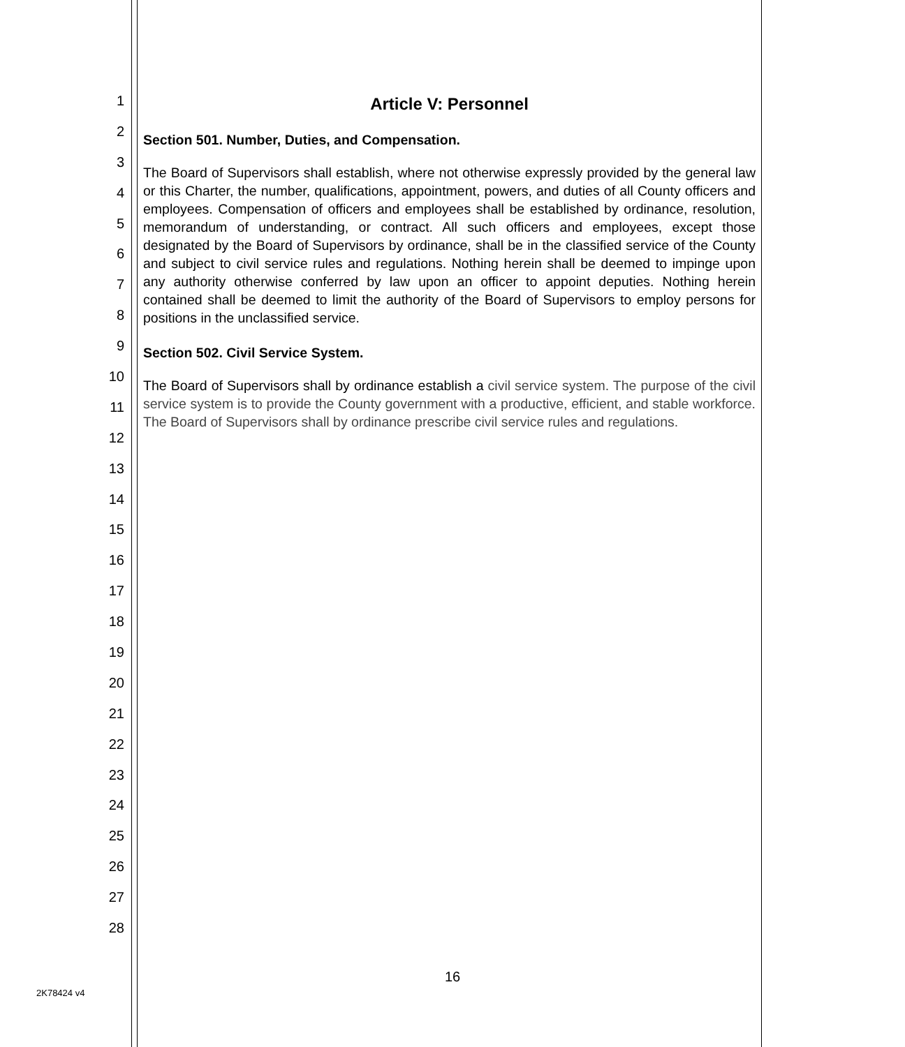1
2
3
4
5
6
7
8
9
10
11
12
13
14
15
16
17
18
19
20
21
22
23
24
25
26
27
28
Article V: Personnel
Section 501. Number, Duties, and Compensation.
The Board of Supervisors shall establish, where not otherwise expressly provided by the general law or this Charter, the number, qualifications, appointment, powers, and duties of all County officers and employees. Compensation of officers and employees shall be established by ordinance, resolution, memorandum of understanding, or contract. All such officers and employees, except those designated by the Board of Supervisors by ordinance, shall be in the classified service of the County and subject to civil service rules and regulations. Nothing herein shall be deemed to impinge upon any authority otherwise conferred by law upon an officer to appoint deputies. Nothing herein contained shall be deemed to limit the authority of the Board of Supervisors to employ persons for positions in the unclassified service.
Section 502. Civil Service System.
The Board of Supervisors shall by ordinance establish a civil service system. The purpose of the civil service system is to provide the County government with a productive, efficient, and stable workforce. The Board of Supervisors shall by ordinance prescribe civil service rules and regulations.
16
2K78424 v4